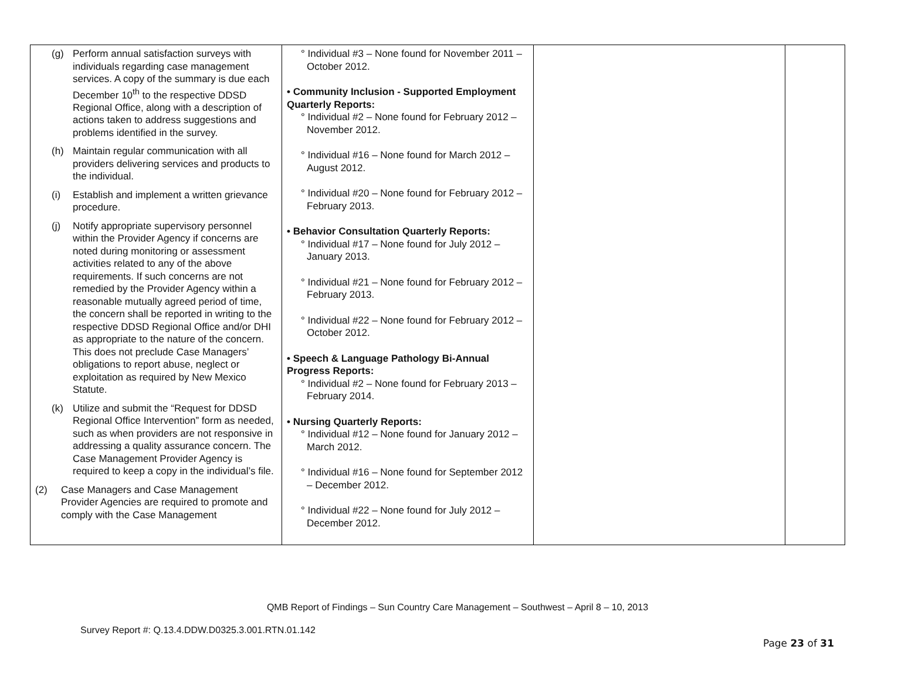| (g) Perform annual satisfaction surveys with individuals regarding case management services. A copy of the summary is due each December 10<sup>th</sup> to the respective DDSD Regional Office, along with a description of actions taken to address suggestions and problems identified in the survey. (h) Maintain regular communication with all providers delivering services and products to the individual. (i) Establish and implement a written grievance procedure. (j) Notify appropriate supervisory personnel within the Provider Agency if concerns are noted during monitoring or assessment activities related to any of the above requirements. If such concerns are not remedied by the Provider Agency within a reasonable mutually agreed period of time, the concern shall be reported in writing to the respective DDSD Regional Office and/or DHI as appropriate to the nature of the concern. This does not preclude Case Managers’ obligations to report abuse, neglect or exploitation as required by New Mexico Statute. (k) Utilize and submit the “Request for DDSD Regional Office Intervention” form as needed, such as when providers are not responsive in addressing a quality assurance concern. The Case Management Provider Agency is required to keep a copy in the individual’s file. (2) Case Managers and Case Management Provider Agencies are required to promote and comply with the Case Management | ° Individual #3 – None found for November 2011 – October 2012. • Community Inclusion - Supported Employment Quarterly Reports: ° Individual #2 – None found for February 2012 – November 2012. ° Individual #16 – None found for March 2012 – August 2012. ° Individual #20 – None found for February 2012 – February 2013. • Behavior Consultation Quarterly Reports: ° Individual #17 – None found for July 2012 – January 2013. ° Individual #21 – None found for February 2012 – February 2013. ° Individual #22 – None found for February 2012 – October 2012. • Speech & Language Pathology Bi-Annual Progress Reports: ° Individual #2 – None found for February 2013 – February 2014. • Nursing Quarterly Reports: ° Individual #12 – None found for January 2012 – March 2012. ° Individual #16 – None found for September 2012 – December 2012. ° Individual #22 – None found for July 2012 – December 2012. | | |
QMB Report of Findings – Sun Country Care Management – Southwest – April 8 – 10, 2013
Survey Report #: Q.13.4.DDW.D0325.3.001.RTN.01.142
Page 23 of 31